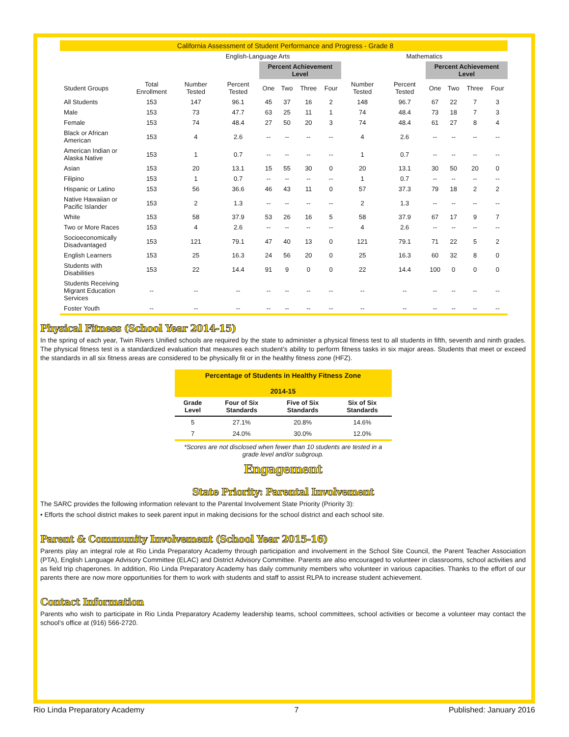| California Assessment of Student Performance and Progress - Grade 8 | | | | | | | | | | | | | |
| | | English-Language Arts | | | | | | Mathematics | | | | | |
| | | | | Percent Achievement Level | | | | | | Percent Achievement Level | | | |
| Student Groups | Total Enrollment | Number Tested | Percent Tested | One | Two | Three | Four | Number Tested | Percent Tested | One | Two | Three | Four |
| All Students | 153 | 147 | 96.1 | 45 | 37 | 16 | 2 | 148 | 96.7 | 67 | 22 | 7 | 3 |
| Male | 153 | 73 | 47.7 | 63 | 25 | 11 | 1 | 74 | 48.4 | 73 | 18 | 7 | 3 |
| Female | 153 | 74 | 48.4 | 27 | 50 | 20 | 3 | 74 | 48.4 | 61 | 27 | 8 | 4 |
| Black or African American | 153 | 4 | 2.6 | -- | -- | -- | -- | 4 | 2.6 | -- | -- | -- | -- |
| American Indian or Alaska Native | 153 | 1 | 0.7 | -- | -- | -- | -- | 1 | 0.7 | -- | -- | -- | -- |
| Asian | 153 | 20 | 13.1 | 15 | 55 | 30 | 0 | 20 | 13.1 | 30 | 50 | 20 | 0 |
| Filipino | 153 | 1 | 0.7 | -- | -- | -- | -- | 1 | 0.7 | -- | -- | -- | -- |
| Hispanic or Latino | 153 | 56 | 36.6 | 46 | 43 | 11 | 0 | 57 | 37.3 | 79 | 18 | 2 | 2 |
| Native Hawaiian or Pacific Islander | 153 | 2 | 1.3 | -- | -- | -- | -- | 2 | 1.3 | -- | -- | -- | -- |
| White | 153 | 58 | 37.9 | 53 | 26 | 16 | 5 | 58 | 37.9 | 67 | 17 | 9 | 7 |
| Two or More Races | 153 | 4 | 2.6 | -- | -- | -- | -- | 4 | 2.6 | -- | -- | -- | -- |
| Socioeconomically Disadvantaged | 153 | 121 | 79.1 | 47 | 40 | 13 | 0 | 121 | 79.1 | 71 | 22 | 5 | 2 |
| English Learners | 153 | 25 | 16.3 | 24 | 56 | 20 | 0 | 25 | 16.3 | 60 | 32 | 8 | 0 |
| Students with Disabilities | 153 | 22 | 14.4 | 91 | 9 | 0 | 0 | 22 | 14.4 | 100 | 0 | 0 | 0 |
| Students Receiving Migrant Education Services | -- | -- | -- | -- | -- | -- | -- | -- | -- | -- | -- | -- | -- |
| Foster Youth | -- | -- | -- | -- | -- | -- | -- | -- | -- | -- | -- | -- | -- |
Physical Fitness (School Year 2014-15)
In the spring of each year, Twin Rivers Unified schools are required by the state to administer a physical fitness test to all students in fifth, seventh and ninth grades. The physical fitness test is a standardized evaluation that measures each student’s ability to perform fitness tasks in six major areas. Students that meet or exceed the standards in all six fitness areas are considered to be physically fit or in the healthy fitness zone (HFZ).
| Percentage of Students in Healthy Fitness Zone 2014-15 | | | |
| Grade Level | Four of Six Standards | Five of Six Standards | Six of Six Standards |
| 5 | 27.1% | 20.8% | 14.6% |
| 7 | 24.0% | 30.0% | 12.0% |
| *Scores are not disclosed when fewer than 10 students are tested in a grade level and/or subgroup. | | | |
Engagement
State Priority: Parental Involvement
The SARC provides the following information relevant to the Parental Involvement State Priority (Priority 3):
• Efforts the school district makes to seek parent input in making decisions for the school district and each school site.
Parent & Community Involvement (School Year 2015-16)
Parents play an integral role at Rio Linda Preparatory Academy through participation and involvement in the School Site Council, the Parent Teacher Association (PTA), English Language Advisory Committee (ELAC) and District Advisory Committee. Parents are also encouraged to volunteer in classrooms, school activities and as field trip chaperones. In addition, Rio Linda Preparatory Academy has daily community members who volunteer in various capacities. Thanks to the effort of our parents there are now more opportunities for them to work with students and staff to assist RLPA to increase student achievement.
Contact Information
Parents who wish to participate in Rio Linda Preparatory Academy leadership teams, school committees, school activities or become a volunteer may contact the school’s office at (916) 566-2720.
Rio Linda Preparatory Academy 7 Published: January 2016